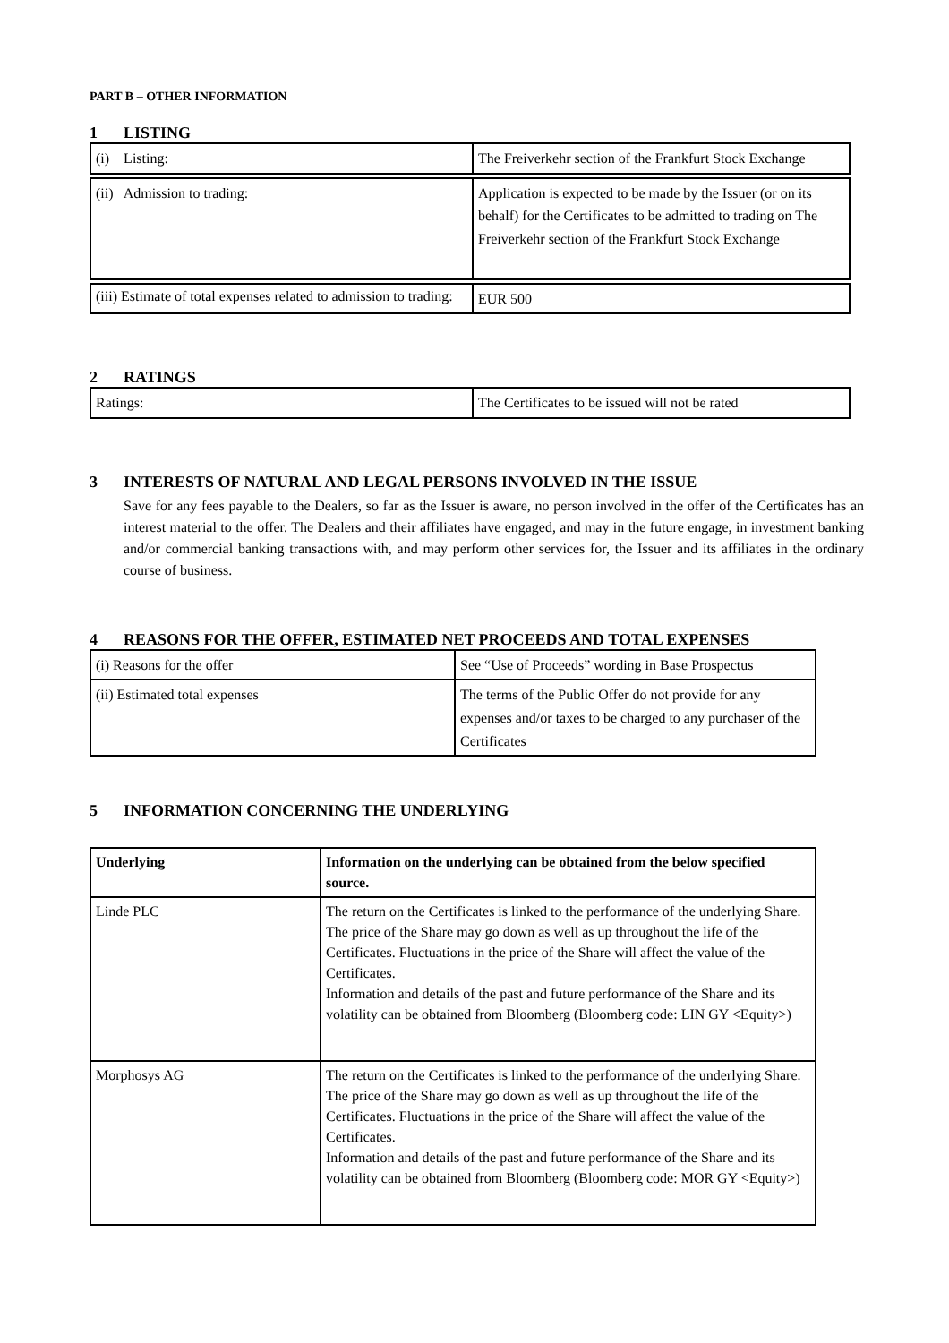PART B – OTHER INFORMATION
1 LISTING
| (i) Listing: | The Freiverkehr section of the Frankfurt Stock Exchange |
| (ii) Admission to trading: | Application is expected to be made by the Issuer (or on its behalf) for the Certificates to be admitted to trading on The Freiverkehr section of the Frankfurt Stock Exchange |
| (iii) Estimate of total expenses related to admission to trading: | EUR 500 |
2 RATINGS
| Ratings: | The Certificates to be issued will not be rated |
3 INTERESTS OF NATURAL AND LEGAL PERSONS INVOLVED IN THE ISSUE
Save for any fees payable to the Dealers, so far as the Issuer is aware, no person involved in the offer of the Certificates has an interest material to the offer. The Dealers and their affiliates have engaged, and may in the future engage, in investment banking and/or commercial banking transactions with, and may perform other services for, the Issuer and its affiliates in the ordinary course of business.
4 REASONS FOR THE OFFER, ESTIMATED NET PROCEEDS AND TOTAL EXPENSES
| (i) Reasons for the offer | See “Use of Proceeds” wording in Base Prospectus |
| (ii) Estimated total expenses | The terms of the Public Offer do not provide for any expenses and/or taxes to be charged to any purchaser of the Certificates |
5 INFORMATION CONCERNING THE UNDERLYING
| Underlying | Information on the underlying can be obtained from the below specified source. |
| --- | --- |
| Linde PLC | The return on the Certificates is linked to the performance of the underlying Share. The price of the Share may go down as well as up throughout the life of the Certificates. Fluctuations in the price of the Share will affect the value of the Certificates. Information and details of the past and future performance of the Share and its volatility can be obtained from Bloomberg (Bloomberg code: LIN GY <Equity>) |
| Morphosys AG | The return on the Certificates is linked to the performance of the underlying Share. The price of the Share may go down as well as up throughout the life of the Certificates. Fluctuations in the price of the Share will affect the value of the Certificates. Information and details of the past and future performance of the Share and its volatility can be obtained from Bloomberg (Bloomberg code: MOR GY <Equity>) |